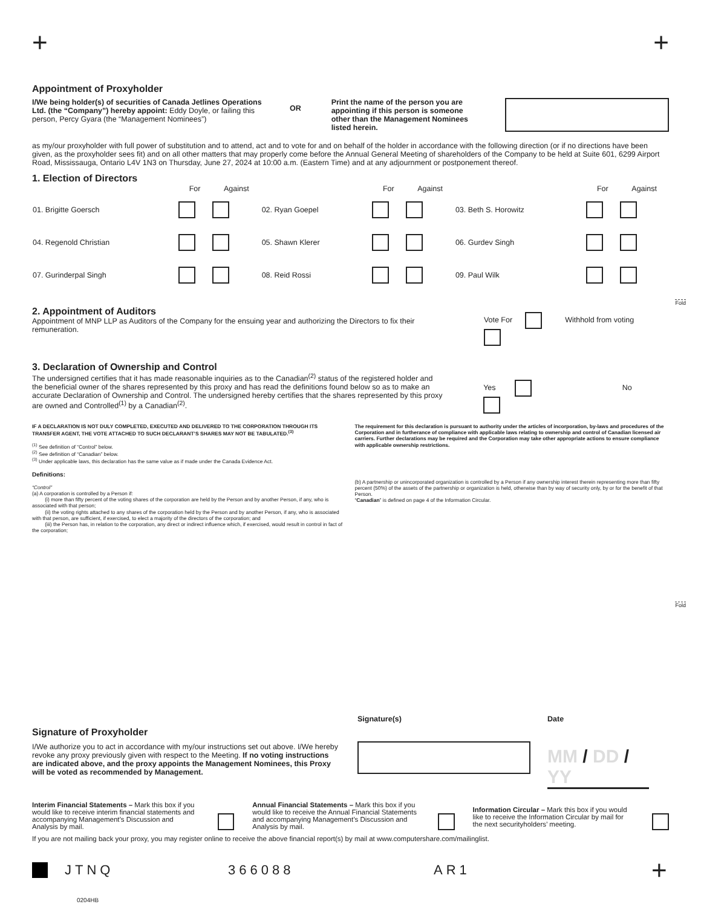+ +
Appointment of Proxyholder
I/We being holder(s) of securities of Canada Jetlines Operations Ltd. (the “Company”) hereby appoint: Eddy Doyle, or failing this person, Percy Gyara (the “Management Nominees”)
OR
Print the name of the person you are appointing if this person is someone other than the Management Nominees listed herein.
as my/our proxyholder with full power of substitution and to attend, act and to vote for and on behalf of the holder in accordance with the following direction (or if no directions have been given, as the proxyholder sees fit) and on all other matters that may properly come before the Annual General Meeting of shareholders of the Company to be held at Suite 601, 6299 Airport Road, Mississauga, Ontario L4V 1N3 on Thursday, June 27, 2024 at 10:00 a.m. (Eastern Time) and at any adjournment or postponement thereof.
1. Election of Directors
| | For | Against | | For | Against | | For | Against |
| 01. Brigitte Goersch | | | 02. Ryan Goepel | | | 03. Beth S. Horowitz | | |
| 04. Regenold Christian | | | 05. Shawn Klerer | | | 06. Gurdev Singh | | |
| 07. Gurinderpal Singh | | | 08. Reid Rossi | | | 09. Paul Wilk | | |
Fold
2. Appointment of Auditors
Appointment of MNP LLP as Auditors of the Company for the ensuing year and authorizing the Directors to fix their remuneration.
Vote For Withhold from voting
3. Declaration of Ownership and Control
The undersigned certifies that it has made reasonable inquiries as to the Canadian<sup>(2)</sup> status of the registered holder and the beneficial owner of the shares represented by this proxy and has read the definitions found below so as to make an accurate Declaration of Ownership and Control. The undersigned hereby certifies that the shares represented by this proxy are owned and Controlled<sup>(1)</sup> by a Canadian<sup>(2)</sup>.
Yes No
IF A DECLARATION IS NOT DULY COMPLETED, EXECUTED AND DELIVERED TO THE CORPORATION THROUGH ITS TRANSFER AGENT, THE VOTE ATTACHED TO SUCH DECLARANT’S SHARES MAY NOT BE TABULATED.<sup>(3)</sup>
<sup>(1)</sup> See definition of “Control” below.
<sup>(2)</sup> See definition of “Canadian” below.
<sup>(3)</sup> Under applicable laws, this declaration has the same value as if made under the Canada Evidence Act.
Definitions:
“Control”
(a) A corporation is controlled by a Person if:
(i) more than fifty percent of the voting shares of the corporation are held by the Person and by another Person, if any, who is associated with that person;
(ii) the voting rights attached to any shares of the corporation held by the Person and by another Person, if any, who is associated with that person, are sufficient, if exercised, to elect a majority of the directors of the corporation; and
(iii) the Person has, in relation to the corporation, any direct or indirect influence which, if exercised, would result in control in fact of the corporation;
The requirement for this declaration is pursuant to authority under the articles of incorporation, by-laws and procedures of the Corporation and in furtherance of compliance with applicable laws relating to ownership and control of Canadian licensed air carriers. Further declarations may be required and the Corporation may take other appropriate actions to ensure compliance with applicable ownership restrictions.
(b) A partnership or unincorporated organization is controlled by a Person if any ownership interest therein representing more than fifty percent (50%) of the assets of the partnership or organization is held, otherwise than by way of security only, by or for the benefit of that Person.
“Canadian” is defined on page 4 of the Information Circular.
Fold
Signature of Proxyholder
I/We authorize you to act in accordance with my/our instructions set out above. I/We hereby revoke any proxy previously given with respect to the Meeting. If no voting instructions are indicated above, and the proxy appoints the Management Nominees, this Proxy will be voted as recommended by Management.
Signature(s) Date
MM / DD / YY
Interim Financial Statements – Mark this box if you would like to receive interim financial statements and accompanying Management’s Discussion and Analysis by mail.
Annual Financial Statements – Mark this box if you would like to receive the Annual Financial Statements and accompanying Management’s Discussion and Analysis by mail.
Information Circular – Mark this box if you would like to receive the Information Circular by mail for the next securityholders’ meeting.
If you are not mailing back your proxy, you may register online to receive the above financial report(s) by mail at www.computershare.com/mailinglist.
JTNQ 366088 AR1 +
0204HB